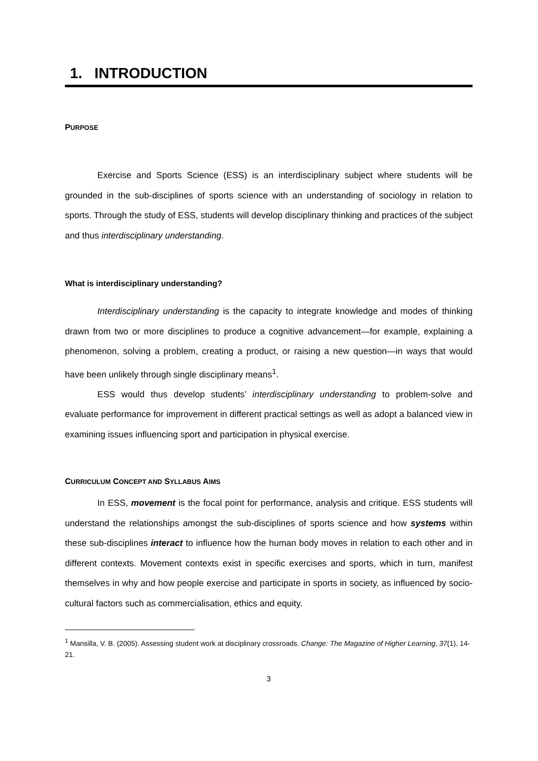1. INTRODUCTION
PURPOSE
Exercise and Sports Science (ESS) is an interdisciplinary subject where students will be grounded in the sub-disciplines of sports science with an understanding of sociology in relation to sports. Through the study of ESS, students will develop disciplinary thinking and practices of the subject and thus interdisciplinary understanding.
What is interdisciplinary understanding?
Interdisciplinary understanding is the capacity to integrate knowledge and modes of thinking drawn from two or more disciplines to produce a cognitive advancement—for example, explaining a phenomenon, solving a problem, creating a product, or raising a new question—in ways that would have been unlikely through single disciplinary means<sup>1</sup>.
ESS would thus develop students’ interdisciplinary understanding to problem-solve and evaluate performance for improvement in different practical settings as well as adopt a balanced view in examining issues influencing sport and participation in physical exercise.
CURRICULUM CONCEPT AND SYLLABUS AIMS
In ESS, movement is the focal point for performance, analysis and critique. ESS students will understand the relationships amongst the sub-disciplines of sports science and how systems within these sub-disciplines interact to influence how the human body moves in relation to each other and in different contexts. Movement contexts exist in specific exercises and sports, which in turn, manifest themselves in why and how people exercise and participate in sports in society, as influenced by socio-cultural factors such as commercialisation, ethics and equity.
<sup>1</sup> Mansilla, V. B. (2005). Assessing student work at disciplinary crossroads. Change: The Magazine of Higher Learning, 37(1), 14-21.
3